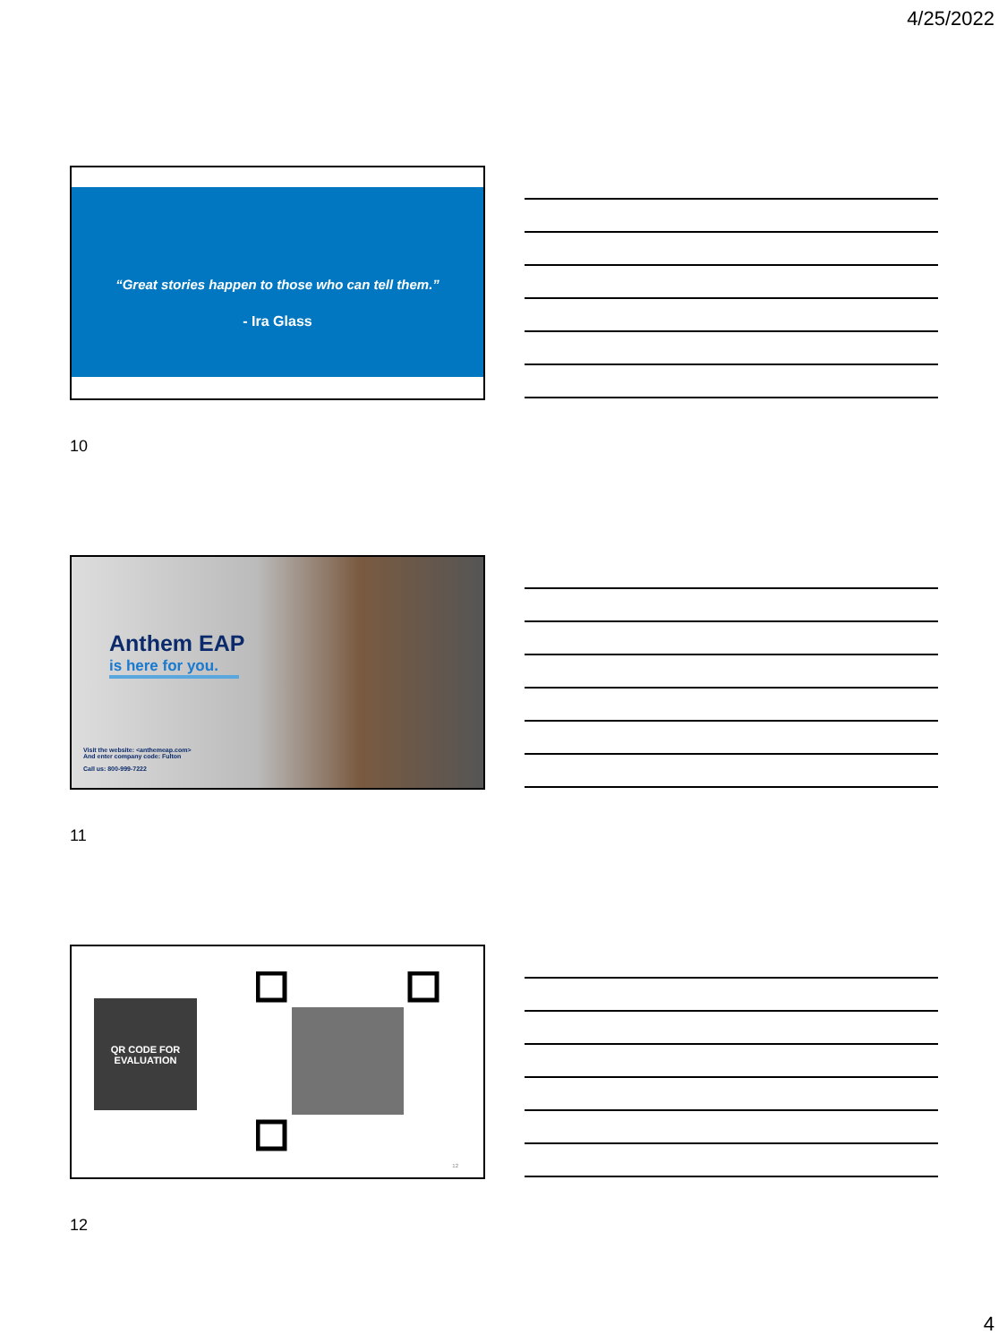4/25/2022
“Great stories happen to those who can tell them.”
- Ira Glass
10
Anthem EAP
is here for you.
Visit the website: <anthemeap.com>
And enter company code: Fulton
Call us: 800-999-7222
11
QR CODE FOR
EVALUATION
12
12
4